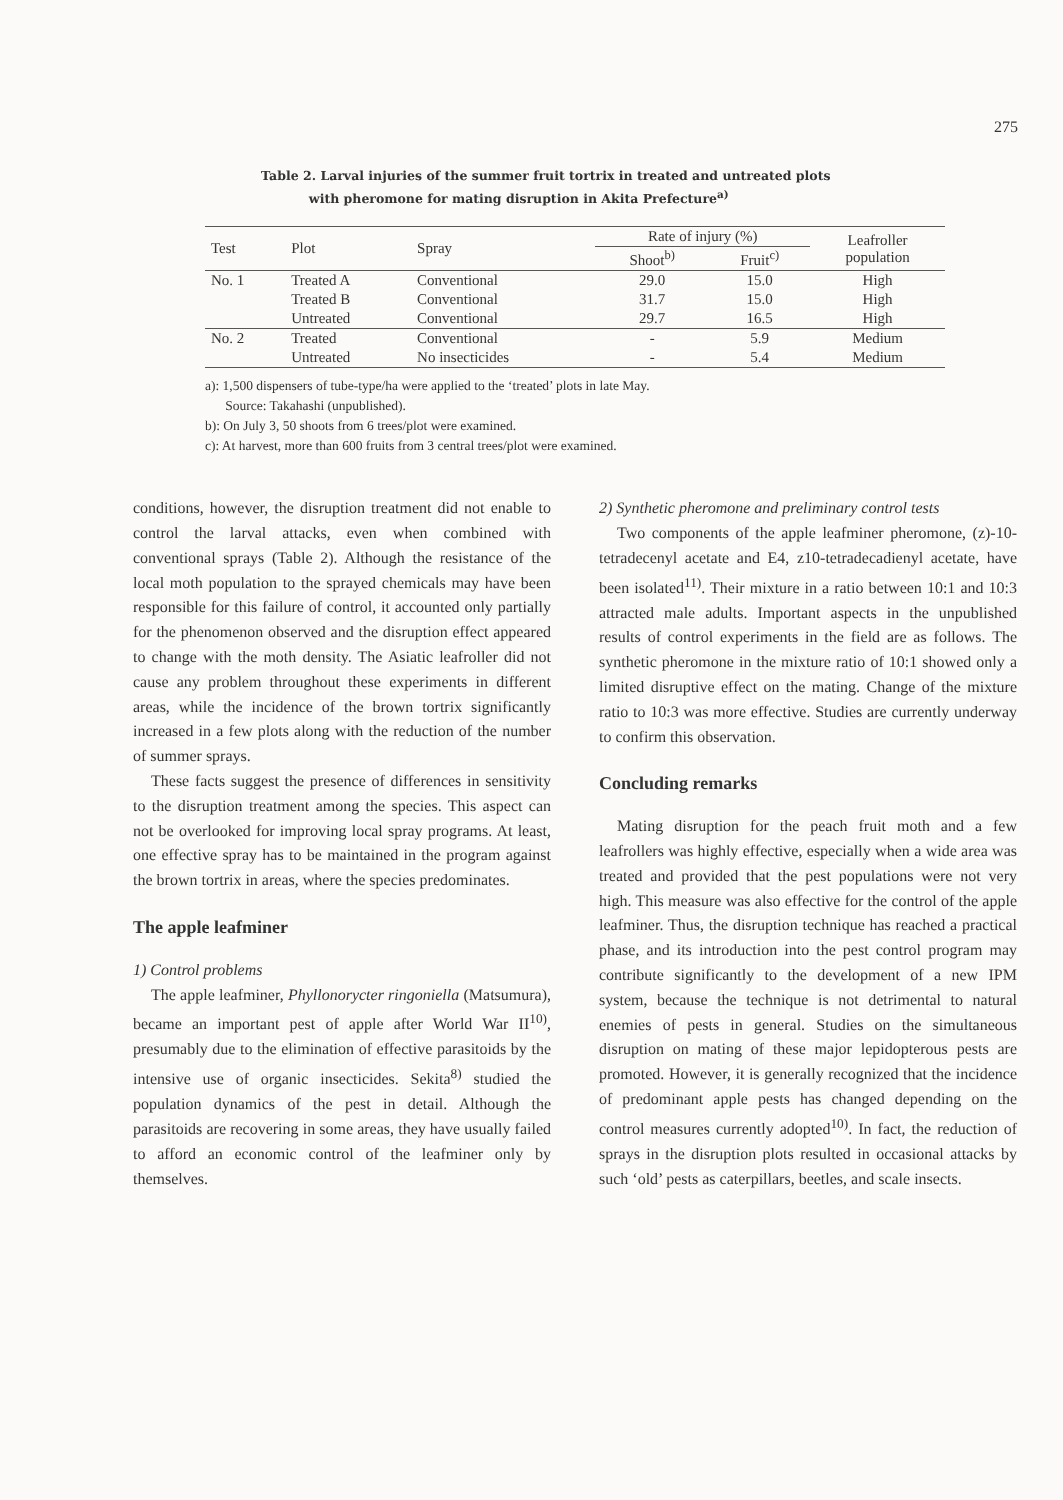275
Table 2. Larval injuries of the summer fruit tortrix in treated and untreated plots
with pheromone for mating disruption in Akita Prefecture<sup>a)</sup>
| Test | Plot | Spray | Rate of injury (%) | | Leafroller population |
| --- | --- | --- | --- | --- | --- |
| | | | Shoot<sup>b)</sup> | Fruit<sup>c)</sup> | |
| No. 1 | Treated A | Conventional | 29.0 | 15.0 | High |
| | Treated B | Conventional | 31.7 | 15.0 | High |
| | Untreated | Conventional | 29.7 | 16.5 | High |
| No. 2 | Treated | Conventional | - | 5.9 | Medium |
| | Untreated | No insecticides | - | 5.4 | Medium |
a): 1,500 dispensers of tube-type/ha were applied to the ‘treated’ plots in late May.
Source: Takahashi (unpublished).
b): On July 3, 50 shoots from 6 trees/plot were examined.
c): At harvest, more than 600 fruits from 3 central trees/plot were examined.
conditions, however, the disruption treatment did not enable to control the larval attacks, even when combined with conventional sprays (Table 2). Although the resistance of the local moth population to the sprayed chemicals may have been responsible for this failure of control, it accounted only partially for the phenomenon observed and the disruption effect appeared to change with the moth density. The Asiatic leafroller did not cause any problem throughout these experiments in different areas, while the incidence of the brown tortrix significantly increased in a few plots along with the reduction of the number of summer sprays.
These facts suggest the presence of differences in sensitivity to the disruption treatment among the species. This aspect can not be overlooked for improving local spray programs. At least, one effective spray has to be maintained in the program against the brown tortrix in areas, where the species predominates.
The apple leafminer
1) Control problems
The apple leafminer, Phyllonorycter ringoniella (Matsumura), became an important pest of apple after World War II<sup>10)</sup>, presumably due to the elimination of effective parasitoids by the intensive use of organic insecticides. Sekita<sup>8)</sup> studied the population dynamics of the pest in detail. Although the parasitoids are recovering in some areas, they have usually failed to afford an economic control of the leafminer only by themselves.
2) Synthetic pheromone and preliminary control tests
Two components of the apple leafminer pheromone, (z)-10-tetradecenyl acetate and E4, z10-tetradecadienyl acetate, have been isolated<sup>11)</sup>. Their mixture in a ratio between 10:1 and 10:3 attracted male adults. Important aspects in the unpublished results of control experiments in the field are as follows. The synthetic pheromone in the mixture ratio of 10:1 showed only a limited disruptive effect on the mating. Change of the mixture ratio to 10:3 was more effective. Studies are currently underway to confirm this observation.
Concluding remarks
Mating disruption for the peach fruit moth and a few leafrollers was highly effective, especially when a wide area was treated and provided that the pest populations were not very high. This measure was also effective for the control of the apple leafminer. Thus, the disruption technique has reached a practical phase, and its introduction into the pest control program may contribute significantly to the development of a new IPM system, because the technique is not detrimental to natural enemies of pests in general. Studies on the simultaneous disruption on mating of these major lepidopterous pests are promoted. However, it is generally recognized that the incidence of predominant apple pests has changed depending on the control measures currently adopted<sup>10)</sup>. In fact, the reduction of sprays in the disruption plots resulted in occasional attacks by such ‘old’ pests as caterpillars, beetles, and scale insects.